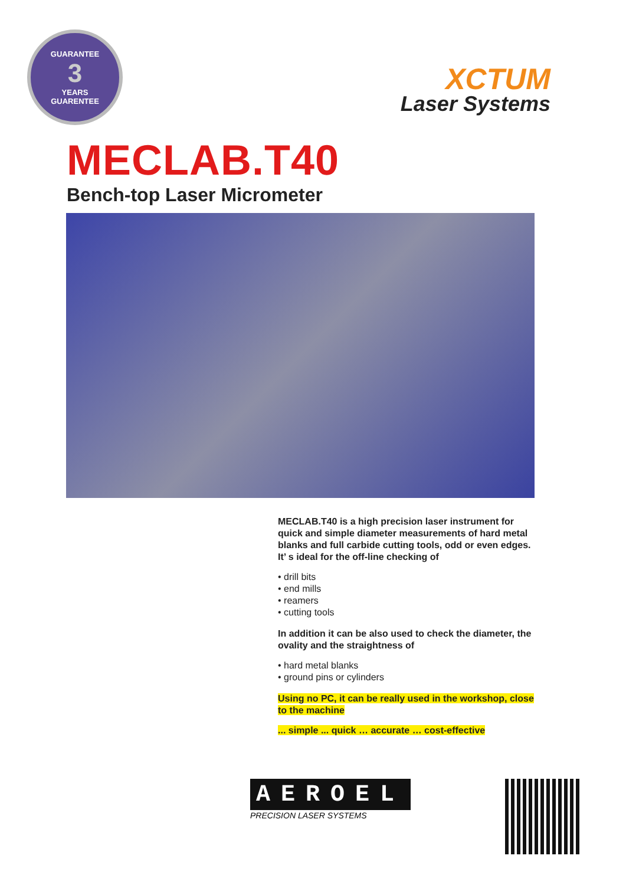GUARANTEE
3
YEARS
GUARENTEE
XCTUM
Laser Systems
MECLAB.T40
Bench-top Laser Micrometer
MECLAB.T40 is a high precision laser instrument for quick and simple diameter measurements of hard metal blanks and full carbide cutting tools, odd or even edges. It’ s ideal for the off-line checking of
• drill bits
• end mills
• reamers
• cutting tools
In addition it can be also used to check the diameter, the ovality and the straightness of
• hard metal blanks
• ground pins or cylinders
Using no PC, it can be really used in the workshop, close to the machine
... simple ... quick … accurate … cost-effective
AEROEL
PRECISION LASER SYSTEMS